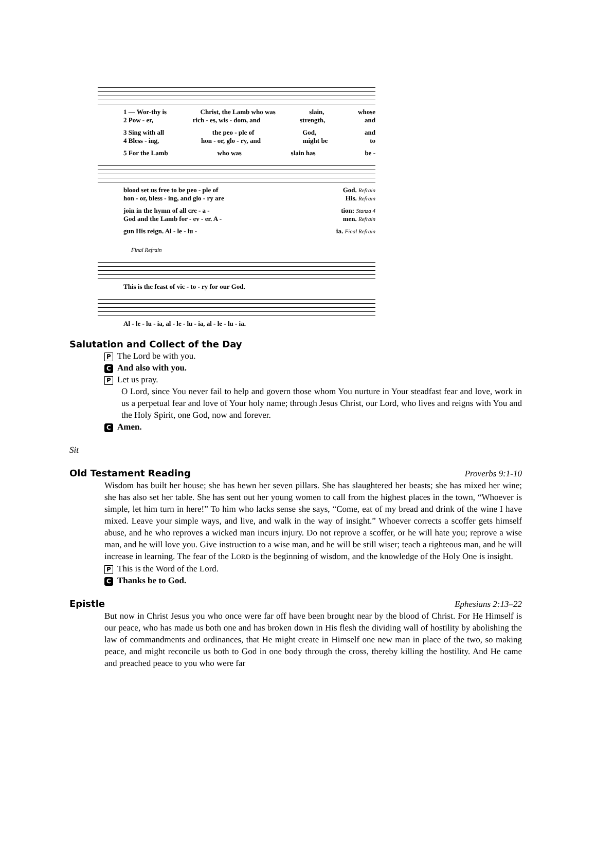1 — Wor-thy is Christ, the Lamb who was slain, whose
2 Pow - er, rich - es, wis - dom, and strength, and
3 Sing with all the peo - ple of God, and
4 Bless - ing, hon - or, glo - ry, and might be to
5 For the Lamb who was slain has be -
blood set us free to be peo - ple of God. Refrain
hon - or, bless - ing, and glo - ry are His. Refrain
join in the hymn of all cre - a - tion: Stanza 4
God and the Lamb for - ev - er. A - men. Refrain
gun His reign. Al - le - lu - ia. Final Refrain
Final Refrain
This is the feast of vic - to - ry for our God.
Al - le - lu - ia, al - le - lu - ia, al - le - lu - ia.
Salutation and Collect of the Day
P The Lord be with you.
C And also with you.
P Let us pray.
O Lord, since You never fail to help and govern those whom You nurture in Your steadfast fear and love, work in us a perpetual fear and love of Your holy name; through Jesus Christ, our Lord, who lives and reigns with You and the Holy Spirit, one God, now and forever.
C Amen.
Sit
Old Testament Reading Proverbs 9:1-10
Wisdom has built her house; she has hewn her seven pillars. She has slaughtered her beasts; she has mixed her wine; she has also set her table. She has sent out her young women to call from the highest places in the town, “Whoever is simple, let him turn in here!” To him who lacks sense she says, “Come, eat of my bread and drink of the wine I have mixed. Leave your simple ways, and live, and walk in the way of insight.” Whoever corrects a scoffer gets himself abuse, and he who reproves a wicked man incurs injury. Do not reprove a scoffer, or he will hate you; reprove a wise man, and he will love you. Give instruction to a wise man, and he will be still wiser; teach a righteous man, and he will increase in learning. The fear of the LORD is the beginning of wisdom, and the knowledge of the Holy One is insight.
P This is the Word of the Lord.
C Thanks be to God.
Epistle Ephesians 2:13–22
But now in Christ Jesus you who once were far off have been brought near by the blood of Christ. For He Himself is our peace, who has made us both one and has broken down in His flesh the dividing wall of hostility by abolishing the law of commandments and ordinances, that He might create in Himself one new man in place of the two, so making peace, and might reconcile us both to God in one body through the cross, thereby killing the hostility. And He came and preached peace to you who were far